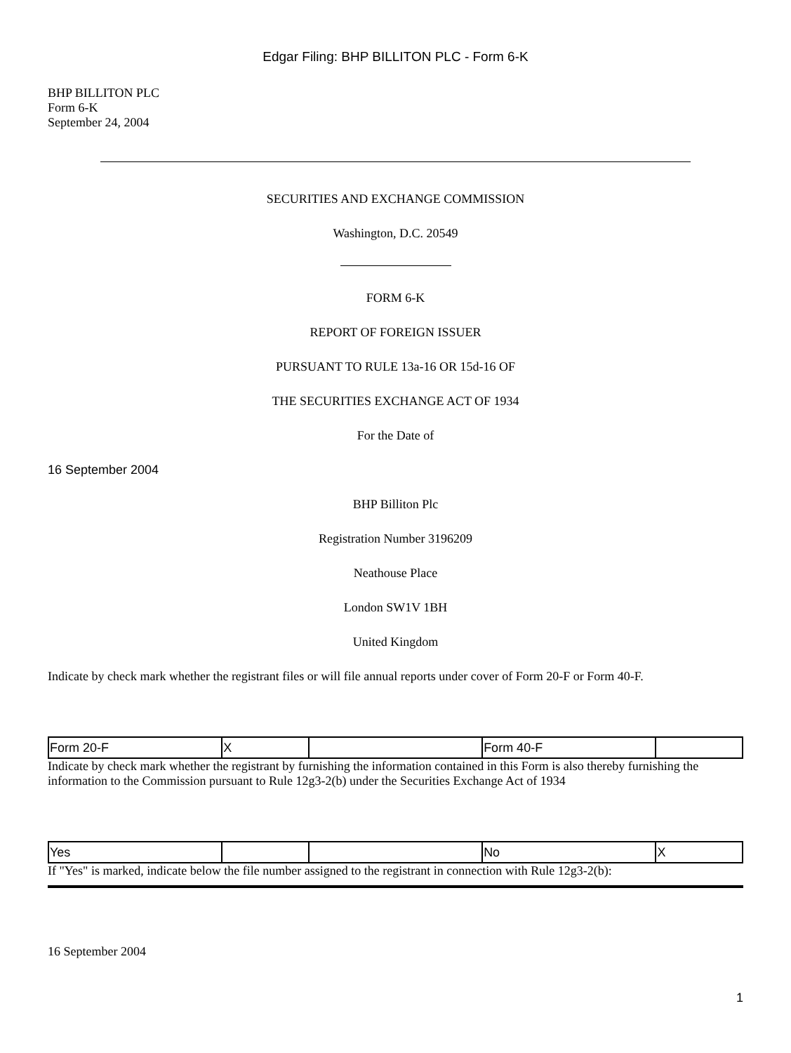Edgar Filing: BHP BILLITON PLC - Form 6-K
BHP BILLITON PLC
Form 6-K
September 24, 2004
SECURITIES AND EXCHANGE COMMISSION
Washington, D.C. 20549
FORM 6-K
REPORT OF FOREIGN ISSUER
PURSUANT TO RULE 13a-16 OR 15d-16 OF
THE SECURITIES EXCHANGE ACT OF 1934
For the Date of
16 September 2004
BHP Billiton Plc
Registration Number 3196209
Neathouse Place
London SW1V 1BH
United Kingdom
Indicate by check mark whether the registrant files or will file annual reports under cover of Form 20-F or Form 40-F.
| Form 20-F | X | | Form 40-F | |
Indicate by check mark whether the registrant by furnishing the information contained in this Form is also thereby furnishing the information to the Commission pursuant to Rule 12g3-2(b) under the Securities Exchange Act of 1934
| Yes | | | No | X |
If "Yes" is marked, indicate below the file number assigned to the registrant in connection with Rule 12g3-2(b):
16 September 2004
1